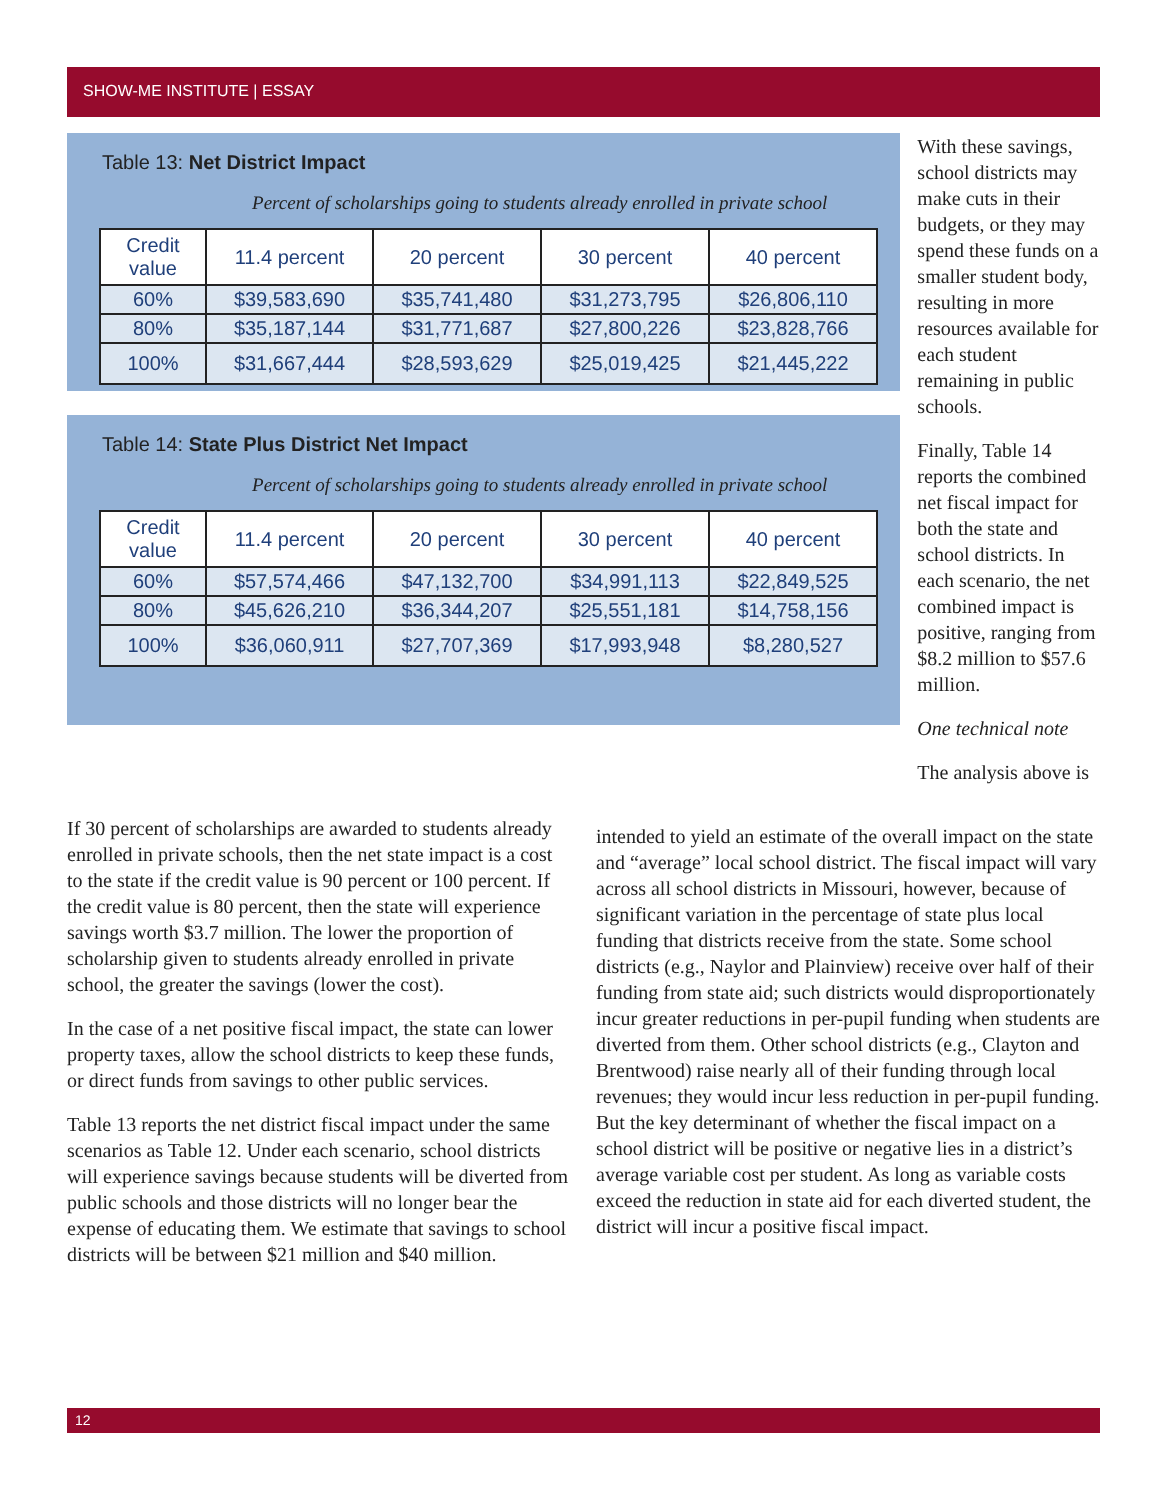SHOW-ME INSTITUTE | ESSAY
Table 13: Net District Impact
Percent of scholarships going to students already enrolled in private school
| Credit value | 11.4 percent | 20 percent | 30 percent | 40 percent |
| --- | --- | --- | --- | --- |
| 60% | $39,583,690 | $35,741,480 | $31,273,795 | $26,806,110 |
| 80% | $35,187,144 | $31,771,687 | $27,800,226 | $23,828,766 |
| 100% | $31,667,444 | $28,593,629 | $25,019,425 | $21,445,222 |
Table 14: State Plus District Net Impact
Percent of scholarships going to students already enrolled in private school
| Credit value | 11.4 percent | 20 percent | 30 percent | 40 percent |
| --- | --- | --- | --- | --- |
| 60% | $57,574,466 | $47,132,700 | $34,991,113 | $22,849,525 |
| 80% | $45,626,210 | $36,344,207 | $25,551,181 | $14,758,156 |
| 100% | $36,060,911 | $27,707,369 | $17,993,948 | $8,280,527 |
With these savings, school districts may make cuts in their budgets, or they may spend these funds on a smaller student body, resulting in more resources available for each student remaining in public schools.
Finally, Table 14 reports the combined net fiscal impact for both the state and school districts. In each scenario, the net combined impact is positive, ranging from $8.2 million to $57.6 million.
One technical note
The analysis above is
If 30 percent of scholarships are awarded to students already enrolled in private schools, then the net state impact is a cost to the state if the credit value is 90 percent or 100 percent. If the credit value is 80 percent, then the state will experience savings worth $3.7 million. The lower the proportion of scholarship given to students already enrolled in private school, the greater the savings (lower the cost).
In the case of a net positive fiscal impact, the state can lower property taxes, allow the school districts to keep these funds, or direct funds from savings to other public services.
Table 13 reports the net district fiscal impact under the same scenarios as Table 12. Under each scenario, school districts will experience savings because students will be diverted from public schools and those districts will no longer bear the expense of educating them. We estimate that savings to school districts will be between $21 million and $40 million.
intended to yield an estimate of the overall impact on the state and “average” local school district. The fiscal impact will vary across all school districts in Missouri, however, because of significant variation in the percentage of state plus local funding that districts receive from the state. Some school districts (e.g., Naylor and Plainview) receive over half of their funding from state aid; such districts would disproportionately incur greater reductions in per-pupil funding when students are diverted from them. Other school districts (e.g., Clayton and Brentwood) raise nearly all of their funding through local revenues; they would incur less reduction in per-pupil funding. But the key determinant of whether the fiscal impact on a school district will be positive or negative lies in a district’s average variable cost per student. As long as variable costs exceed the reduction in state aid for each diverted student, the district will incur a positive fiscal impact.
12